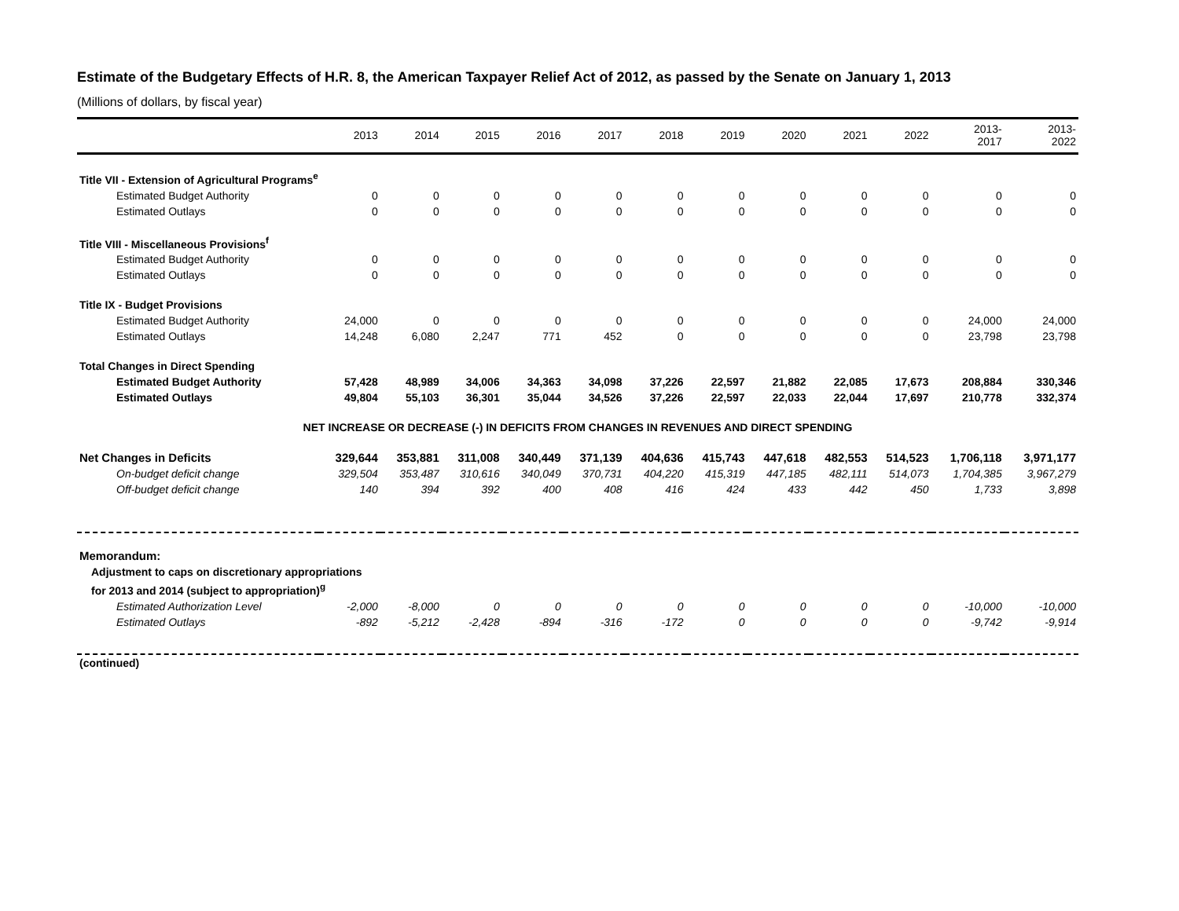Estimate of the Budgetary Effects of H.R. 8, the American Taxpayer Relief Act of 2012, as passed by the Senate on January 1, 2013
(Millions of dollars, by fiscal year)
| | 2013 | 2014 | 2015 | 2016 | 2017 | 2018 | 2019 | 2020 | 2021 | 2022 | 2013- 2017 | 2013- 2022 |
| --- | --- | --- | --- | --- | --- | --- | --- | --- | --- | --- | --- | --- |
| Title VII - Extension of Agricultural Programs<sup>e</sup> | | | | | | | | | | | | |
| Estimated Budget Authority | 0 | 0 | 0 | 0 | 0 | 0 | 0 | 0 | 0 | 0 | 0 | 0 |
| Estimated Outlays | 0 | 0 | 0 | 0 | 0 | 0 | 0 | 0 | 0 | 0 | 0 | 0 |
| Title VIII - Miscellaneous Provisions<sup>f</sup> | | | | | | | | | | | | |
| Estimated Budget Authority | 0 | 0 | 0 | 0 | 0 | 0 | 0 | 0 | 0 | 0 | 0 | 0 |
| Estimated Outlays | 0 | 0 | 0 | 0 | 0 | 0 | 0 | 0 | 0 | 0 | 0 | 0 |
| Title IX - Budget Provisions | | | | | | | | | | | | |
| Estimated Budget Authority | 24,000 | 0 | 0 | 0 | 0 | 0 | 0 | 0 | 0 | 0 | 24,000 | 24,000 |
| Estimated Outlays | 14,248 | 6,080 | 2,247 | 771 | 452 | 0 | 0 | 0 | 0 | 0 | 23,798 | 23,798 |
| Total Changes in Direct Spending | | | | | | | | | | | | |
| Estimated Budget Authority | 57,428 | 48,989 | 34,006 | 34,363 | 34,098 | 37,226 | 22,597 | 21,882 | 22,085 | 17,673 | 208,884 | 330,346 |
| Estimated Outlays | 49,804 | 55,103 | 36,301 | 35,044 | 34,526 | 37,226 | 22,597 | 22,033 | 22,044 | 17,697 | 210,778 | 332,374 |
| NET INCREASE OR DECREASE (-) IN DEFICITS FROM CHANGES IN REVENUES AND DIRECT SPENDING | | | | | | | | | | | | |
| Net Changes in Deficits | 329,644 | 353,881 | 311,008 | 340,449 | 371,139 | 404,636 | 415,743 | 447,618 | 482,553 | 514,523 | 1,706,118 | 3,971,177 |
| On-budget deficit change | 329,504 | 353,487 | 310,616 | 340,049 | 370,731 | 404,220 | 415,319 | 447,185 | 482,111 | 514,073 | 1,704,385 | 3,967,279 |
| Off-budget deficit change | 140 | 394 | 392 | 400 | 408 | 416 | 424 | 433 | 442 | 450 | 1,733 | 3,898 |
| Memorandum: | | | | | | | | | | | | |
| Adjustment to caps on discretionary appropriations | | | | | | | | | | | | |
| for 2013 and 2014 (subject to appropriation)<sup>g</sup> | | | | | | | | | | | | |
| Estimated Authorization Level | -2,000 | -8,000 | 0 | 0 | 0 | 0 | 0 | 0 | 0 | 0 | -10,000 | -10,000 |
| Estimated Outlays | -892 | -5,212 | -2,428 | -894 | -316 | -172 | 0 | 0 | 0 | 0 | -9,742 | -9,914 |
| (continued) | | | | | | | | | | | | |